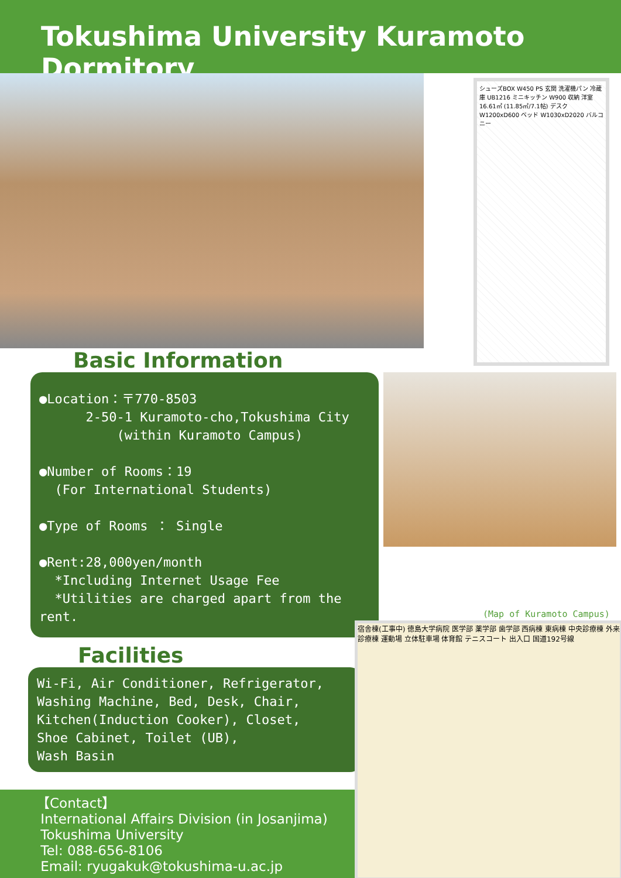Tokushima University Kuramoto Dormitory
シューズBOX W450 PS 玄関 洗濯機パン 冷蔵庫 UB1216 ミニキッチン W900 収納 洋室 16.61㎡ (11.85㎡/7.1帖) デスク W1200xD600 ベッド W1030xD2020 バルコニー
Basic Information
●Location：〒770-8503
2-50-1 Kuramoto-cho,Tokushima City
(within Kuramoto Campus)
●Number of Rooms：19
(For International Students)
●Type of Rooms ： Single
●Rent:28,000yen/month
*Including Internet Usage Fee
*Utilities are charged apart from the rent.
(Map of Kuramoto Campus)
Facilities
Wi-Fi, Air Conditioner, Refrigerator,
Washing Machine, Bed, Desk, Chair,
Kitchen(Induction Cooker), Closet,
Shoe Cabinet, Toilet (UB),
Wash Basin
【Contact】
International Affairs Division (in Josanjima)
Tokushima University
Tel: 088-656-8106
Email: ryugakuk@tokushima-u.ac.jp
宿舎棟(工事中) 徳島大学病院 医学部 薬学部 歯学部 西病棟 東病棟 中央診療棟 外来診療棟 運動場 立体駐車場 体育館 テニスコート 出入口 国道192号線